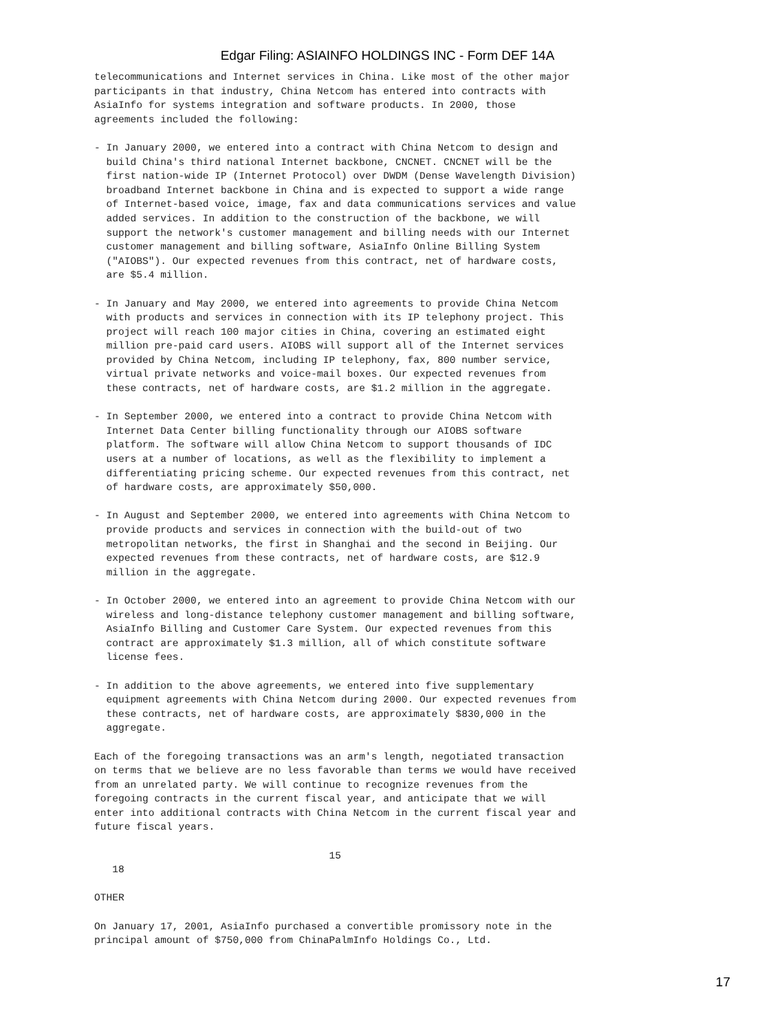Edgar Filing: ASIAINFO HOLDINGS INC - Form DEF 14A
telecommunications and Internet services in China. Like most of the other major
participants in that industry, China Netcom has entered into contracts with
AsiaInfo for systems integration and software products. In 2000, those
agreements included the following:

- In January 2000, we entered into a contract with China Netcom to design and
  build China's third national Internet backbone, CNCNET. CNCNET will be the
  first nation-wide IP (Internet Protocol) over DWDM (Dense Wavelength Division)
  broadband Internet backbone in China and is expected to support a wide range
  of Internet-based voice, image, fax and data communications services and value
  added services. In addition to the construction of the backbone, we will
  support the network's customer management and billing needs with our Internet
  customer management and billing software, AsiaInfo Online Billing System
  ("AIOBS"). Our expected revenues from this contract, net of hardware costs,
  are $5.4 million.

- In January and May 2000, we entered into agreements to provide China Netcom
  with products and services in connection with its IP telephony project. This
  project will reach 100 major cities in China, covering an estimated eight
  million pre-paid card users. AIOBS will support all of the Internet services
  provided by China Netcom, including IP telephony, fax, 800 number service,
  virtual private networks and voice-mail boxes. Our expected revenues from
  these contracts, net of hardware costs, are $1.2 million in the aggregate.

- In September 2000, we entered into a contract to provide China Netcom with
  Internet Data Center billing functionality through our AIOBS software
  platform. The software will allow China Netcom to support thousands of IDC
  users at a number of locations, as well as the flexibility to implement a
  differentiating pricing scheme. Our expected revenues from this contract, net
  of hardware costs, are approximately $50,000.

- In August and September 2000, we entered into agreements with China Netcom to
  provide products and services in connection with the build-out of two
  metropolitan networks, the first in Shanghai and the second in Beijing. Our
  expected revenues from these contracts, net of hardware costs, are $12.9
  million in the aggregate.

- In October 2000, we entered into an agreement to provide China Netcom with our
  wireless and long-distance telephony customer management and billing software,
  AsiaInfo Billing and Customer Care System. Our expected revenues from this
  contract are approximately $1.3 million, all of which constitute software
  license fees.

- In addition to the above agreements, we entered into five supplementary
  equipment agreements with China Netcom during 2000. Our expected revenues from
  these contracts, net of hardware costs, are approximately $830,000 in the
  aggregate.

Each of the foregoing transactions was an arm's length, negotiated transaction
on terms that we believe are no less favorable than terms we would have received
from an unrelated party. We will continue to recognize revenues from the
foregoing contracts in the current fiscal year, and anticipate that we will
enter into additional contracts with China Netcom in the current fiscal year and
future fiscal years.

                                       15
   18

OTHER

On January 17, 2001, AsiaInfo purchased a convertible promissory note in the
principal amount of $750,000 from ChinaPalmInfo Holdings Co., Ltd.
17